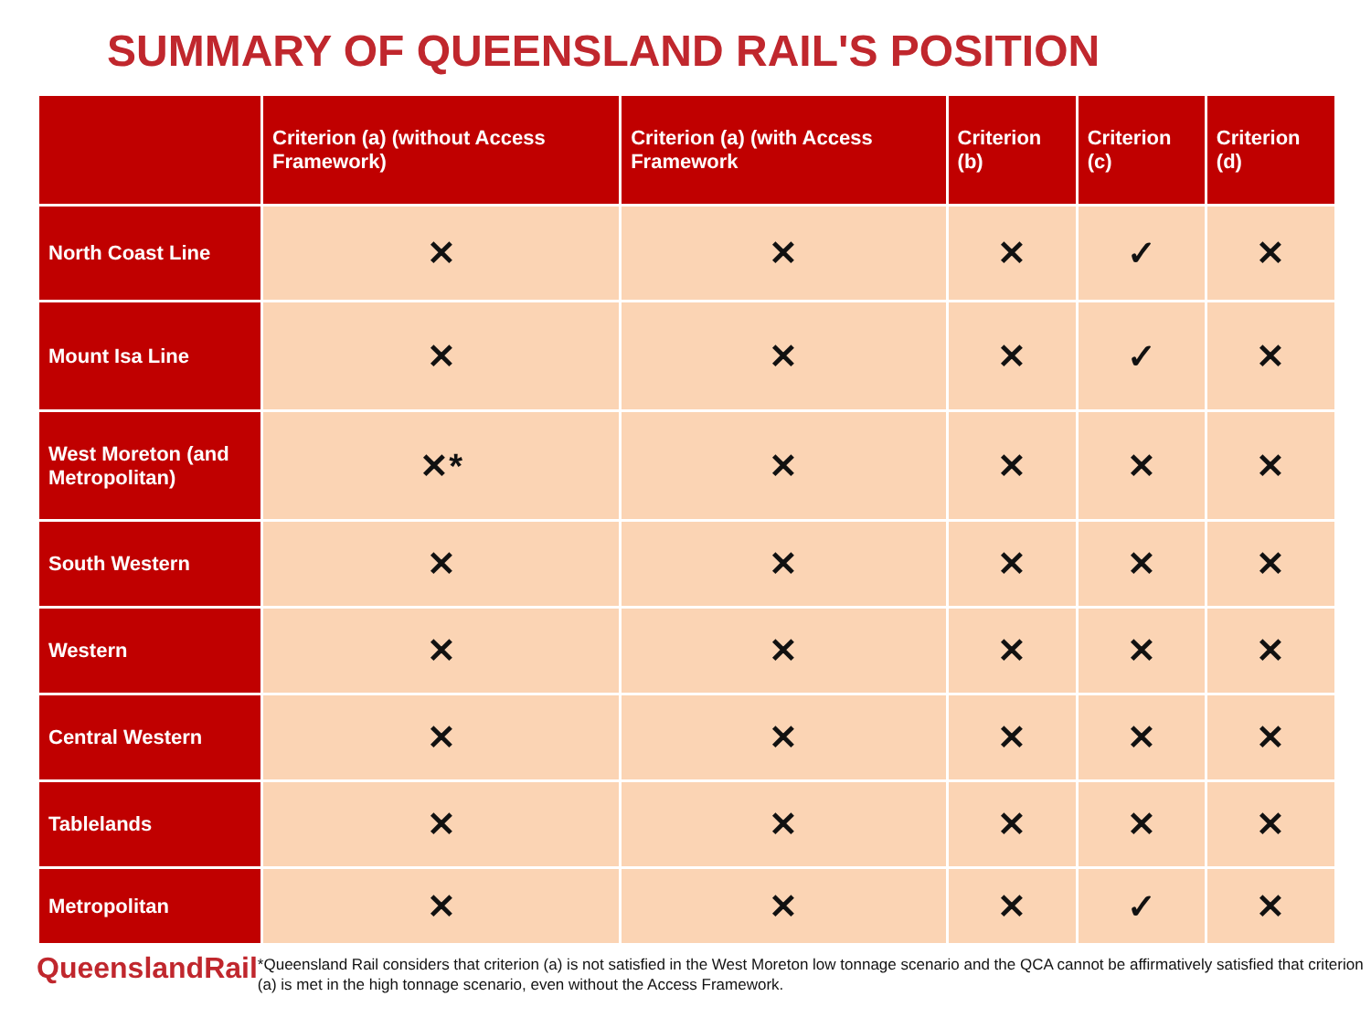SUMMARY OF QUEENSLAND RAIL'S POSITION
| | Criterion (a) (without Access Framework) | Criterion (a) (with Access Framework | Criterion (b) | Criterion (c) | Criterion (d) |
| --- | --- | --- | --- | --- | --- |
| North Coast Line | ✕ | ✕ | ✕ | ✓ | ✕ |
| Mount Isa Line | ✕ | ✕ | ✕ | ✓ | ✕ |
| West Moreton (and Metropolitan) | ✕* | ✕ | ✕ | ✕ | ✕ |
| South Western | ✕ | ✕ | ✕ | ✕ | ✕ |
| Western | ✕ | ✕ | ✕ | ✕ | ✕ |
| Central Western | ✕ | ✕ | ✕ | ✕ | ✕ |
| Tablelands | ✕ | ✕ | ✕ | ✕ | ✕ |
| Metropolitan | ✕ | ✕ | ✕ | ✓ | ✕ |
QueenslandRail
*Queensland Rail considers that criterion (a) is not satisfied in the West Moreton low tonnage scenario and the QCA cannot be affirmatively satisfied that criterion (a) is met in the high tonnage scenario, even without the Access Framework.